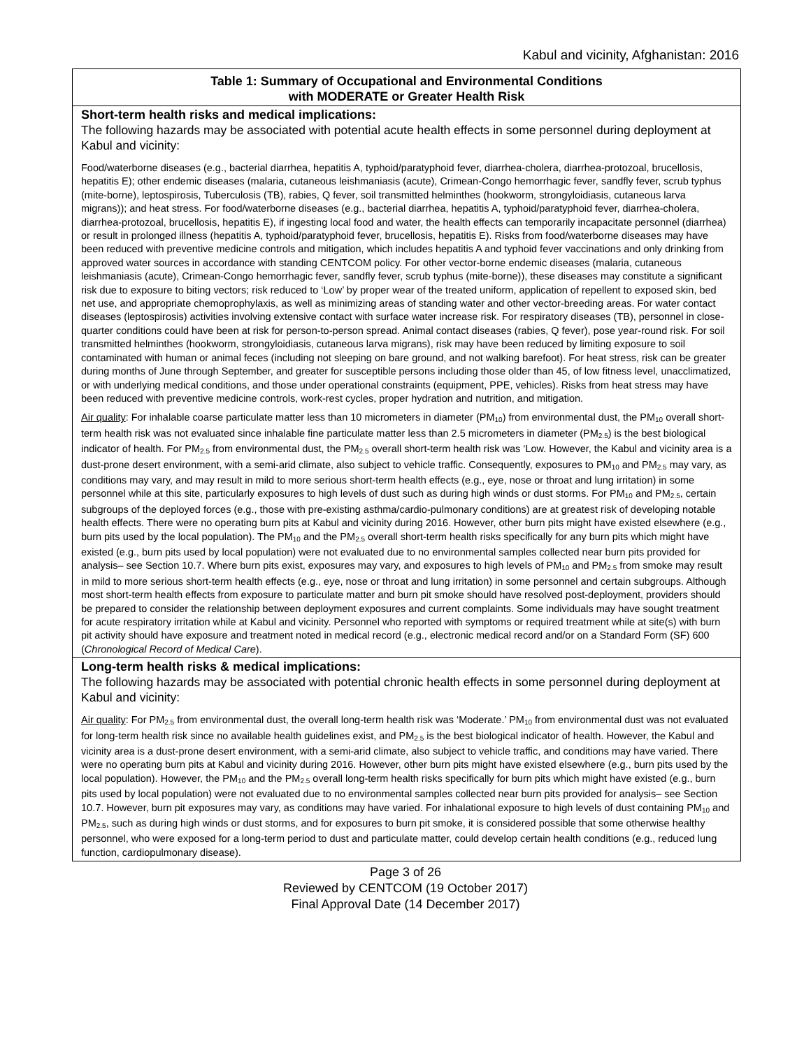Kabul and vicinity, Afghanistan: 2016
| Table 1: Summary of Occupational and Environmental Conditions with MODERATE or Greater Health Risk |
| --- |
| Short-term health risks and medical implications: The following hazards may be associated with potential acute health effects in some personnel during deployment at Kabul and vicinity: Food/waterborne diseases (e.g., bacterial diarrhea, hepatitis A, typhoid/paratyphoid fever, diarrhea-cholera, diarrhea-protozoal, brucellosis, hepatitis E); other endemic diseases (malaria, cutaneous leishmaniasis (acute), Crimean-Congo hemorrhagic fever, sandfly fever, scrub typhus (mite-borne), leptospirosis, Tuberculosis (TB), rabies, Q fever, soil transmitted helminthes (hookworm, strongyloidiasis, cutaneous larva migrans)); and heat stress. For food/waterborne diseases (e.g., bacterial diarrhea, hepatitis A, typhoid/paratyphoid fever, diarrhea-cholera, diarrhea-protozoal, brucellosis, hepatitis E), if ingesting local food and water, the health effects can temporarily incapacitate personnel (diarrhea) or result in prolonged illness (hepatitis A, typhoid/paratyphoid fever, brucellosis, hepatitis E). Risks from food/waterborne diseases may have been reduced with preventive medicine controls and mitigation, which includes hepatitis A and typhoid fever vaccinations and only drinking from approved water sources in accordance with standing CENTCOM policy. For other vector-borne endemic diseases (malaria, cutaneous leishmaniasis (acute), Crimean-Congo hemorrhagic fever, sandfly fever, scrub typhus (mite-borne)), these diseases may constitute a significant risk due to exposure to biting vectors; risk reduced to ‘Low’ by proper wear of the treated uniform, application of repellent to exposed skin, bed net use, and appropriate chemoprophylaxis, as well as minimizing areas of standing water and other vector-breeding areas. For water contact diseases (leptospirosis) activities involving extensive contact with surface water increase risk. For respiratory diseases (TB), personnel in close-quarter conditions could have been at risk for person-to-person spread. Animal contact diseases (rabies, Q fever), pose year-round risk. For soil transmitted helminthes (hookworm, strongyloidiasis, cutaneous larva migrans), risk may have been reduced by limiting exposure to soil contaminated with human or animal feces (including not sleeping on bare ground, and not walking barefoot). For heat stress, risk can be greater during months of June through September, and greater for susceptible persons including those older than 45, of low fitness level, unacclimatized, or with underlying medical conditions, and those under operational constraints (equipment, PPE, vehicles). Risks from heat stress may have been reduced with preventive medicine controls, work-rest cycles, proper hydration and nutrition, and mitigation. Air quality : For inhalable coarse particulate matter less than 10 micrometers in diameter (PM<sub>10</sub>) from environmental dust, the PM<sub>10</sub> overall short-term health risk was not evaluated since inhalable fine particulate matter less than 2.5 micrometers in diameter (PM<sub>2.5</sub>) is the best biological indicator of health. For PM<sub>2.5</sub> from environmental dust, the PM<sub>2.5</sub> overall short-term health risk was ‘Low. However, the Kabul and vicinity area is a dust-prone desert environment, with a semi-arid climate, also subject to vehicle traffic. Consequently, exposures to PM<sub>10</sub> and PM<sub>2.5</sub> may vary, as conditions may vary, and may result in mild to more serious short-term health effects (e.g., eye, nose or throat and lung irritation) in some personnel while at this site, particularly exposures to high levels of dust such as during high winds or dust storms. For PM<sub>10</sub> and PM<sub>2.5</sub>, certain subgroups of the deployed forces (e.g., those with pre-existing asthma/cardio-pulmonary conditions) are at greatest risk of developing notable health effects. There were no operating burn pits at Kabul and vicinity during 2016. However, other burn pits might have existed elsewhere (e.g., burn pits used by the local population). The PM<sub>10</sub> and the PM<sub>2.5</sub> overall short-term health risks specifically for any burn pits which might have existed (e.g., burn pits used by local population) were not evaluated due to no environmental samples collected near burn pits provided for analysis– see Section 10.7. Where burn pits exist, exposures may vary, and exposures to high levels of PM<sub>10</sub> and PM<sub>2.5</sub> from smoke may result in mild to more serious short-term health effects (e.g., eye, nose or throat and lung irritation) in some personnel and certain subgroups. Although most short-term health effects from exposure to particulate matter and burn pit smoke should have resolved post-deployment, providers should be prepared to consider the relationship between deployment exposures and current complaints. Some individuals may have sought treatment for acute respiratory irritation while at Kabul and vicinity. Personnel who reported with symptoms or required treatment while at site(s) with burn pit activity should have exposure and treatment noted in medical record (e.g., electronic medical record and/or on a Standard Form (SF) 600 ( Chronological Record of Medical Care ). |
| Long-term health risks & medical implications: The following hazards may be associated with potential chronic health effects in some personnel during deployment at Kabul and vicinity: Air quality : For PM<sub>2.5</sub> from environmental dust, the overall long-term health risk was ‘Moderate.’ PM<sub>10</sub> from environmental dust was not evaluated for long-term health risk since no available health guidelines exist, and PM<sub>2.5</sub> is the best biological indicator of health. However, the Kabul and vicinity area is a dust-prone desert environment, with a semi-arid climate, also subject to vehicle traffic, and conditions may have varied. There were no operating burn pits at Kabul and vicinity during 2016. However, other burn pits might have existed elsewhere (e.g., burn pits used by the local population). However, the PM<sub>10</sub> and the PM<sub>2.5</sub> overall long-term health risks specifically for burn pits which might have existed (e.g., burn pits used by local population) were not evaluated due to no environmental samples collected near burn pits provided for analysis– see Section 10.7. However, burn pit exposures may vary, as conditions may have varied. For inhalational exposure to high levels of dust containing PM<sub>10</sub> and PM<sub>2.5</sub>, such as during high winds or dust storms, and for exposures to burn pit smoke, it is considered possible that some otherwise healthy personnel, who were exposed for a long-term period to dust and particulate matter, could develop certain health conditions (e.g., reduced lung function, cardiopulmonary disease). |
Page 3 of 26
Reviewed by CENTCOM (19 October 2017)
Final Approval Date (14 December 2017)